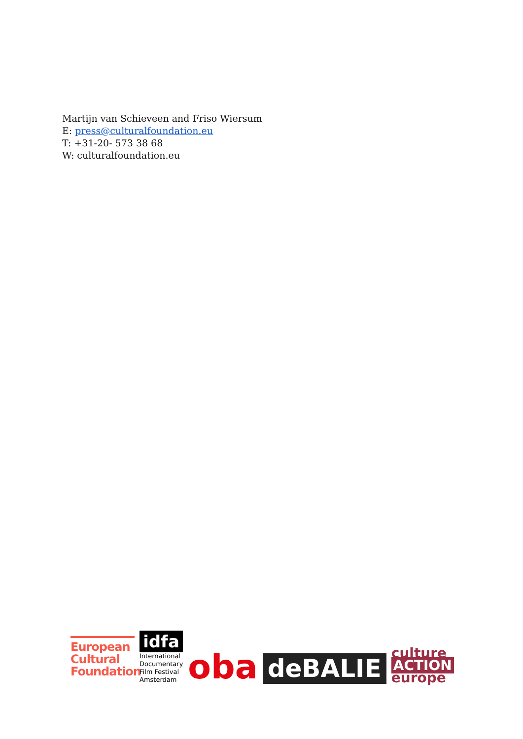Martijn van Schieveen and Friso Wiersum
E: press@culturalfoundation.eu
T: +31-20- 573 38 68
W: culturalfoundation.eu
European Cultural Foundation
idfa
International
Documentary
Film Festival
Amsterdam
oba
deBALIE
culture
ACTION
europe